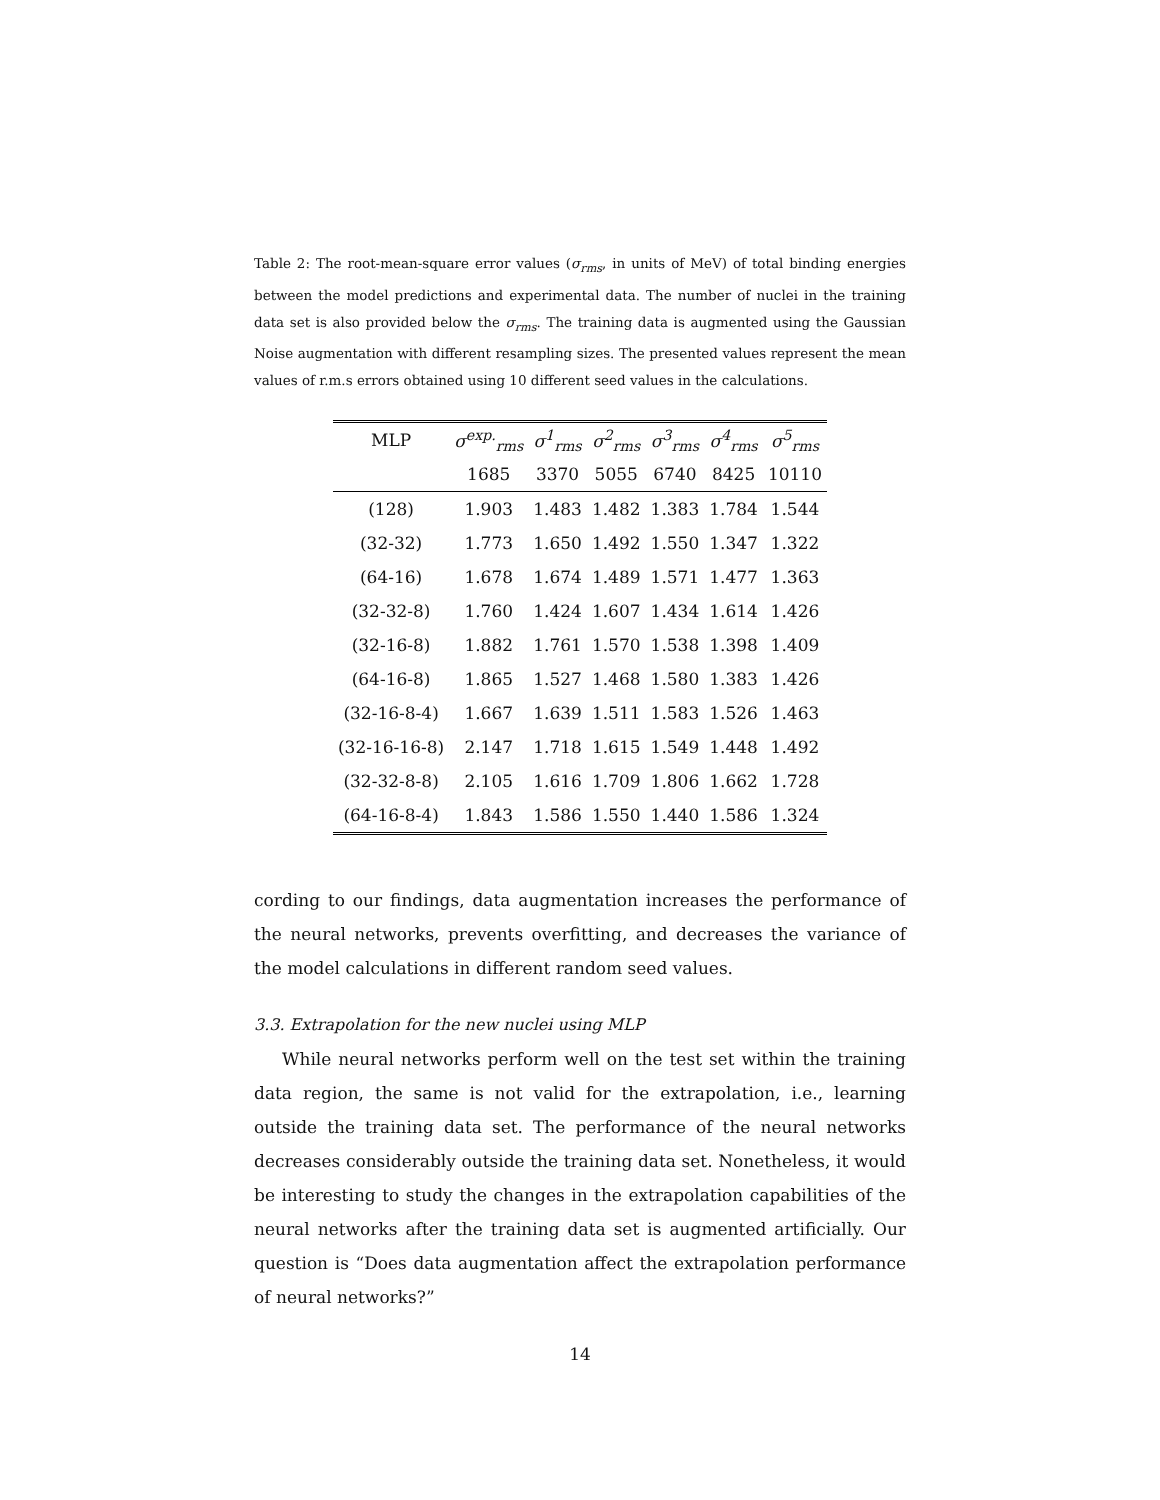Table 2: The root-mean-square error values (σ<sub>rms</sub>, in units of MeV) of total binding energies between the model predictions and experimental data. The number of nuclei in the training data set is also provided below the σ<sub>rms</sub>. The training data is augmented using the Gaussian Noise augmentation with different resampling sizes. The presented values represent the mean values of r.m.s errors obtained using 10 different seed values in the calculations.
| MLP | σ<sup>exp.</sup><sub>rms</sub> | σ<sup>1</sup><sub>rms</sub> | σ<sup>2</sup><sub>rms</sub> | σ<sup>3</sup><sub>rms</sub> | σ<sup>4</sup><sub>rms</sub> | σ<sup>5</sup><sub>rms</sub> |
| --- | --- | --- | --- | --- | --- | --- |
| | 1685 | 3370 | 5055 | 6740 | 8425 | 10110 |
| (128) | 1.903 | 1.483 | 1.482 | 1.383 | 1.784 | 1.544 |
| (32-32) | 1.773 | 1.650 | 1.492 | 1.550 | 1.347 | 1.322 |
| (64-16) | 1.678 | 1.674 | 1.489 | 1.571 | 1.477 | 1.363 |
| (32-32-8) | 1.760 | 1.424 | 1.607 | 1.434 | 1.614 | 1.426 |
| (32-16-8) | 1.882 | 1.761 | 1.570 | 1.538 | 1.398 | 1.409 |
| (64-16-8) | 1.865 | 1.527 | 1.468 | 1.580 | 1.383 | 1.426 |
| (32-16-8-4) | 1.667 | 1.639 | 1.511 | 1.583 | 1.526 | 1.463 |
| (32-16-16-8) | 2.147 | 1.718 | 1.615 | 1.549 | 1.448 | 1.492 |
| (32-32-8-8) | 2.105 | 1.616 | 1.709 | 1.806 | 1.662 | 1.728 |
| (64-16-8-4) | 1.843 | 1.586 | 1.550 | 1.440 | 1.586 | 1.324 |
cording to our findings, data augmentation increases the performance of the neural networks, prevents overfitting, and decreases the variance of the model calculations in different random seed values.
3.3. Extrapolation for the new nuclei using MLP
While neural networks perform well on the test set within the training data region, the same is not valid for the extrapolation, i.e., learning outside the training data set. The performance of the neural networks decreases considerably outside the training data set. Nonetheless, it would be interesting to study the changes in the extrapolation capabilities of the neural networks after the training data set is augmented artificially. Our question is “Does data augmentation affect the extrapolation performance of neural networks?”
14